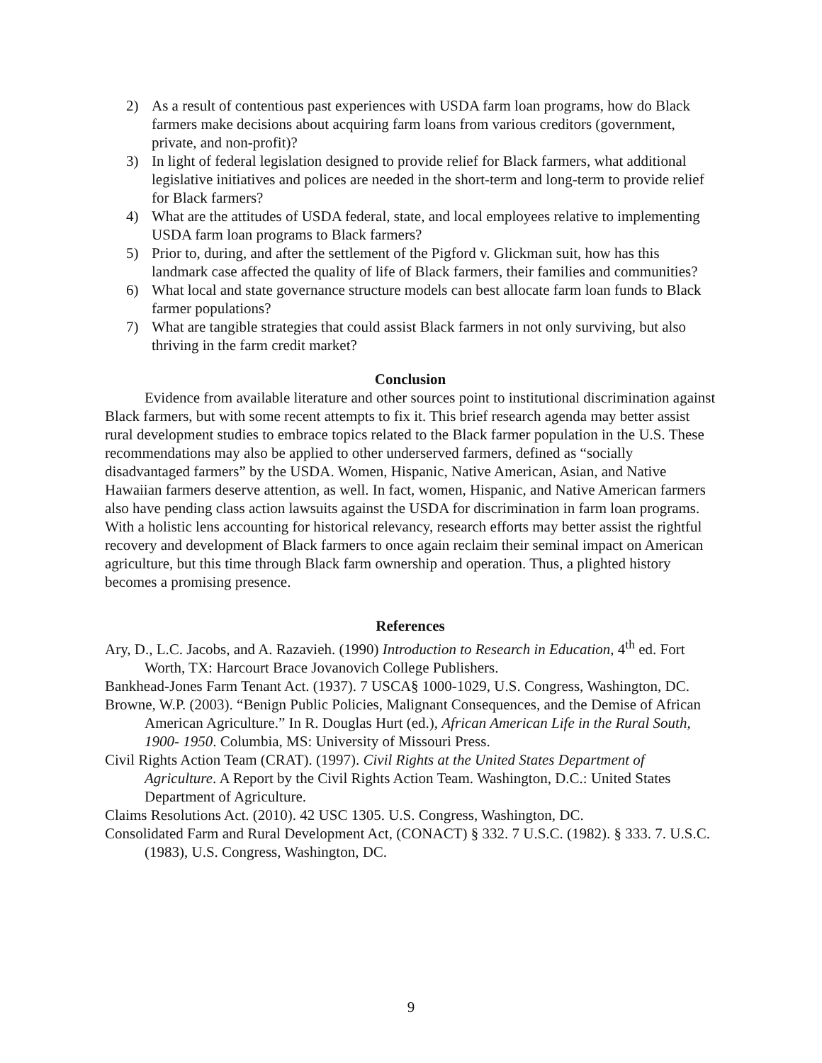2) As a result of contentious past experiences with USDA farm loan programs, how do Black farmers make decisions about acquiring farm loans from various creditors (government, private, and non-profit)?
3) In light of federal legislation designed to provide relief for Black farmers, what additional legislative initiatives and polices are needed in the short-term and long-term to provide relief for Black farmers?
4) What are the attitudes of USDA federal, state, and local employees relative to implementing USDA farm loan programs to Black farmers?
5) Prior to, during, and after the settlement of the Pigford v. Glickman suit, how has this landmark case affected the quality of life of Black farmers, their families and communities?
6) What local and state governance structure models can best allocate farm loan funds to Black farmer populations?
7) What are tangible strategies that could assist Black farmers in not only surviving, but also thriving in the farm credit market?
Conclusion
Evidence from available literature and other sources point to institutional discrimination against Black farmers, but with some recent attempts to fix it. This brief research agenda may better assist rural development studies to embrace topics related to the Black farmer population in the U.S. These recommendations may also be applied to other underserved farmers, defined as “socially disadvantaged farmers” by the USDA. Women, Hispanic, Native American, Asian, and Native Hawaiian farmers deserve attention, as well. In fact, women, Hispanic, and Native American farmers also have pending class action lawsuits against the USDA for discrimination in farm loan programs. With a holistic lens accounting for historical relevancy, research efforts may better assist the rightful recovery and development of Black farmers to once again reclaim their seminal impact on American agriculture, but this time through Black farm ownership and operation. Thus, a plighted history becomes a promising presence.
References
Ary, D., L.C. Jacobs, and A. Razavieh. (1990) Introduction to Research in Education, 4<sup>th</sup> ed. Fort Worth, TX: Harcourt Brace Jovanovich College Publishers.
Bankhead-Jones Farm Tenant Act. (1937). 7 USCA§ 1000-1029, U.S. Congress, Washington, DC.
Browne, W.P. (2003). “Benign Public Policies, Malignant Consequences, and the Demise of African American Agriculture.” In R. Douglas Hurt (ed.), African American Life in the Rural South, 1900- 1950. Columbia, MS: University of Missouri Press.
Civil Rights Action Team (CRAT). (1997). Civil Rights at the United States Department of Agriculture. A Report by the Civil Rights Action Team. Washington, D.C.: United States Department of Agriculture.
Claims Resolutions Act. (2010). 42 USC 1305. U.S. Congress, Washington, DC.
Consolidated Farm and Rural Development Act, (CONACT) § 332. 7 U.S.C. (1982). § 333. 7. U.S.C. (1983), U.S. Congress, Washington, DC.
9